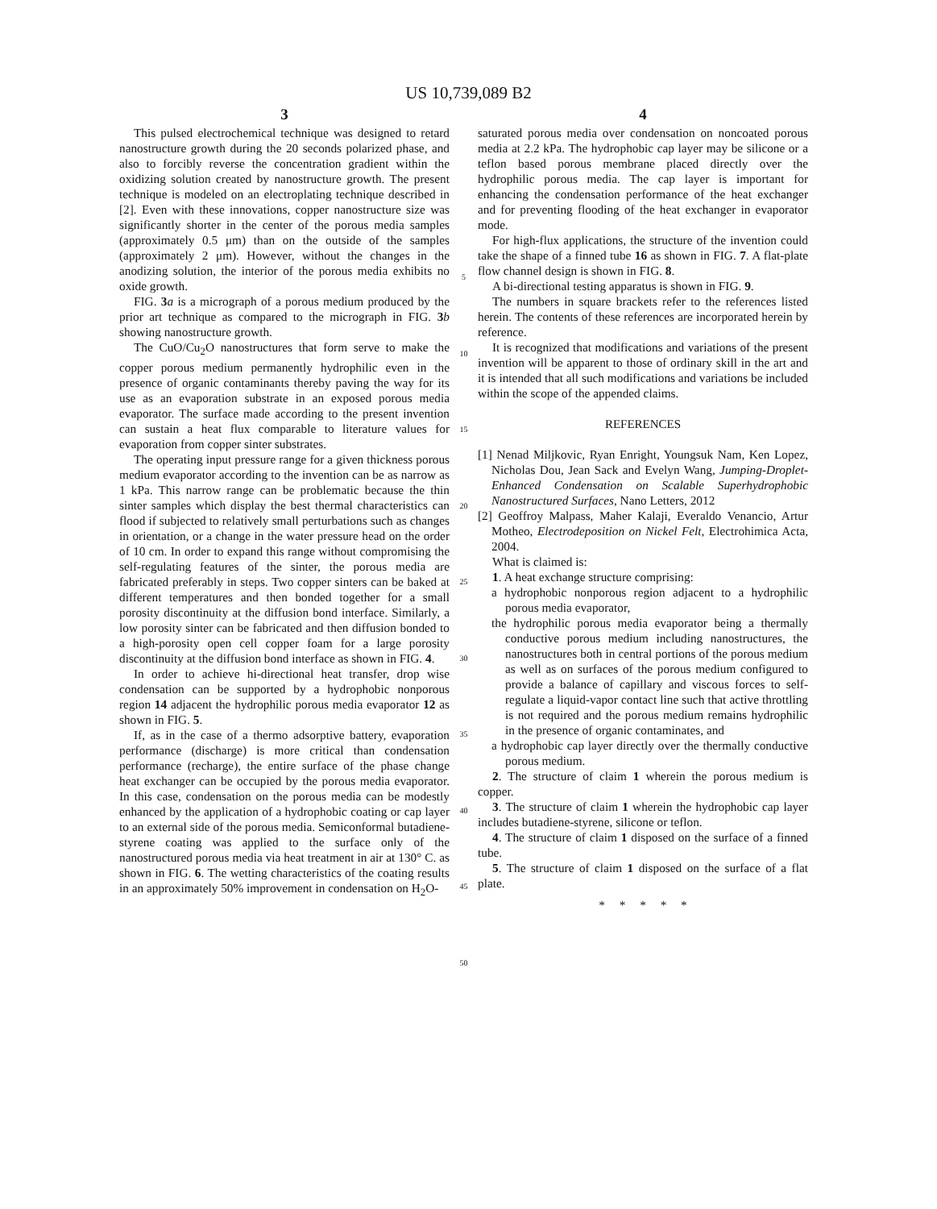US 10,739,089 B2
3
This pulsed electrochemical technique was designed to retard nanostructure growth during the 20 seconds polarized phase, and also to forcibly reverse the concentration gradient within the oxidizing solution created by nanostructure growth. The present technique is modeled on an electroplating technique described in [2]. Even with these innovations, copper nanostructure size was significantly shorter in the center of the porous media samples (approximately 0.5 μm) than on the outside of the samples (approximately 2 μm). However, without the changes in the anodizing solution, the interior of the porous media exhibits no oxide growth.
FIG. 3 a is a micrograph of a porous medium produced by the prior art technique as compared to the micrograph in FIG. 3 b showing nanostructure growth.
The CuO/Cu<sub>2</sub>O nanostructures that form serve to make the copper porous medium permanently hydrophilic even in the presence of organic contaminants thereby paving the way for its use as an evaporation substrate in an exposed porous media evaporator. The surface made according to the present invention can sustain a heat flux comparable to literature values for evaporation from copper sinter substrates.
The operating input pressure range for a given thickness porous medium evaporator according to the invention can be as narrow as 1 kPa. This narrow range can be problematic because the thin sinter samples which display the best thermal characteristics can flood if subjected to relatively small perturbations such as changes in orientation, or a change in the water pressure head on the order of 10 cm. In order to expand this range without compromising the self-regulating features of the sinter, the porous media are fabricated preferably in steps. Two copper sinters can be baked at different temperatures and then bonded together for a small porosity discontinuity at the diffusion bond interface. Similarly, a low porosity sinter can be fabricated and then diffusion bonded to a high-porosity open cell copper foam for a large porosity discontinuity at the diffusion bond interface as shown in FIG. 4.
In order to achieve hi-directional heat transfer, drop wise condensation can be supported by a hydrophobic nonporous region 14 adjacent the hydrophilic porous media evaporator 12 as shown in FIG. 5.
If, as in the case of a thermo adsorptive battery, evaporation performance (discharge) is more critical than condensation performance (recharge), the entire surface of the phase change heat exchanger can be occupied by the porous media evaporator. In this case, condensation on the porous media can be modestly enhanced by the application of a hydrophobic coating or cap layer to an external side of the porous media. Semiconformal butadiene-styrene coating was applied to the surface only of the nanostructured porous media via heat treatment in air at 130° C. as shown in FIG. 6. The wetting characteristics of the coating results in an approximately 50% improvement in condensation on H<sub>2</sub>O-
5
10
15
20
25
30
35
40
45
50
4
saturated porous media over condensation on noncoated porous media at 2.2 kPa. The hydrophobic cap layer may be silicone or a teflon based porous membrane placed directly over the hydrophilic porous media. The cap layer is important for enhancing the condensation performance of the heat exchanger and for preventing flooding of the heat exchanger in evaporator mode.
For high-flux applications, the structure of the invention could take the shape of a finned tube 16 as shown in FIG. 7. A flat-plate flow channel design is shown in FIG. 8.
A bi-directional testing apparatus is shown in FIG. 9.
The numbers in square brackets refer to the references listed herein. The contents of these references are incorporated herein by reference.
It is recognized that modifications and variations of the present invention will be apparent to those of ordinary skill in the art and it is intended that all such modifications and variations be included within the scope of the appended claims.
REFERENCES
[1] Nenad Miljkovic, Ryan Enright, Youngsuk Nam, Ken Lopez, Nicholas Dou, Jean Sack and Evelyn Wang, Jumping-Droplet-Enhanced Condensation on Scalable Superhydrophobic Nanostructured Surfaces, Nano Letters, 2012
[2] Geoffroy Malpass, Maher Kalaji, Everaldo Venancio, Artur Motheo, Electrodeposition on Nickel Felt, Electrohimica Acta, 2004.
What is claimed is:
1. A heat exchange structure comprising:
a hydrophobic nonporous region adjacent to a hydrophilic porous media evaporator,
the hydrophilic porous media evaporator being a thermally conductive porous medium including nanostructures, the nanostructures both in central portions of the porous medium as well as on surfaces of the porous medium configured to provide a balance of capillary and viscous forces to self-regulate a liquid-vapor contact line such that active throttling is not required and the porous medium remains hydrophilic in the presence of organic contaminates, and
a hydrophobic cap layer directly over the thermally conductive porous medium.
2. The structure of claim 1 wherein the porous medium is copper.
3. The structure of claim 1 wherein the hydrophobic cap layer includes butadiene-styrene, silicone or teflon.
4. The structure of claim 1 disposed on the surface of a finned tube.
5. The structure of claim 1 disposed on the surface of a flat plate.
* * * * *